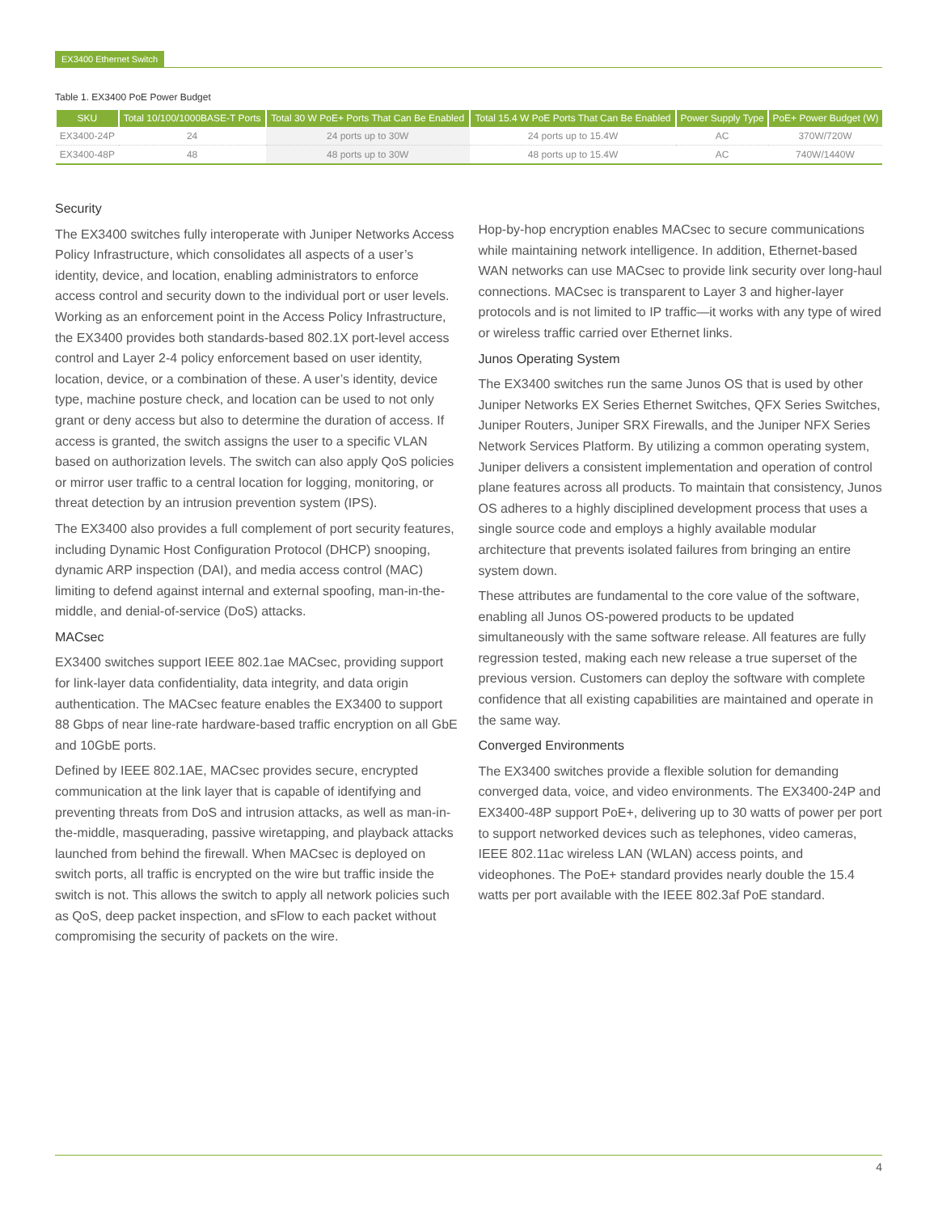EX3400 Ethernet Switch
Table 1. EX3400 PoE Power Budget
| SKU | Total 10/100/1000BASE-T Ports | Total 30 W PoE+ Ports That Can Be Enabled | Total 15.4 W PoE Ports That Can Be Enabled | Power Supply Type | PoE+ Power Budget (W) |
| --- | --- | --- | --- | --- | --- |
| EX3400-24P | 24 | 24 ports up to 30W | 24 ports up to 15.4W | AC | 370W/720W |
| EX3400-48P | 48 | 48 ports up to 30W | 48 ports up to 15.4W | AC | 740W/1440W |
Security
The EX3400 switches fully interoperate with Juniper Networks Access Policy Infrastructure, which consolidates all aspects of a user’s identity, device, and location, enabling administrators to enforce access control and security down to the individual port or user levels. Working as an enforcement point in the Access Policy Infrastructure, the EX3400 provides both standards-based 802.1X port-level access control and Layer 2-4 policy enforcement based on user identity, location, device, or a combination of these. A user’s identity, device type, machine posture check, and location can be used to not only grant or deny access but also to determine the duration of access. If access is granted, the switch assigns the user to a specific VLAN based on authorization levels. The switch can also apply QoS policies or mirror user traffic to a central location for logging, monitoring, or threat detection by an intrusion prevention system (IPS).
The EX3400 also provides a full complement of port security features, including Dynamic Host Configuration Protocol (DHCP) snooping, dynamic ARP inspection (DAI), and media access control (MAC) limiting to defend against internal and external spoofing, man-in-the-middle, and denial-of-service (DoS) attacks.
MACsec
EX3400 switches support IEEE 802.1ae MACsec, providing support for link-layer data confidentiality, data integrity, and data origin authentication. The MACsec feature enables the EX3400 to support 88 Gbps of near line-rate hardware-based traffic encryption on all GbE and 10GbE ports.
Defined by IEEE 802.1AE, MACsec provides secure, encrypted communication at the link layer that is capable of identifying and preventing threats from DoS and intrusion attacks, as well as man-in-the-middle, masquerading, passive wiretapping, and playback attacks launched from behind the firewall. When MACsec is deployed on switch ports, all traffic is encrypted on the wire but traffic inside the switch is not. This allows the switch to apply all network policies such as QoS, deep packet inspection, and sFlow to each packet without compromising the security of packets on the wire.
Hop-by-hop encryption enables MACsec to secure communications while maintaining network intelligence. In addition, Ethernet-based WAN networks can use MACsec to provide link security over long-haul connections. MACsec is transparent to Layer 3 and higher-layer protocols and is not limited to IP traffic—it works with any type of wired or wireless traffic carried over Ethernet links.
Junos Operating System
The EX3400 switches run the same Junos OS that is used by other Juniper Networks EX Series Ethernet Switches, QFX Series Switches, Juniper Routers, Juniper SRX Firewalls, and the Juniper NFX Series Network Services Platform. By utilizing a common operating system, Juniper delivers a consistent implementation and operation of control plane features across all products. To maintain that consistency, Junos OS adheres to a highly disciplined development process that uses a single source code and employs a highly available modular architecture that prevents isolated failures from bringing an entire system down.
These attributes are fundamental to the core value of the software, enabling all Junos OS-powered products to be updated simultaneously with the same software release. All features are fully regression tested, making each new release a true superset of the previous version. Customers can deploy the software with complete confidence that all existing capabilities are maintained and operate in the same way.
Converged Environments
The EX3400 switches provide a flexible solution for demanding converged data, voice, and video environments. The EX3400-24P and EX3400-48P support PoE+, delivering up to 30 watts of power per port to support networked devices such as telephones, video cameras, IEEE 802.11ac wireless LAN (WLAN) access points, and videophones. The PoE+ standard provides nearly double the 15.4 watts per port available with the IEEE 802.3af PoE standard.
4